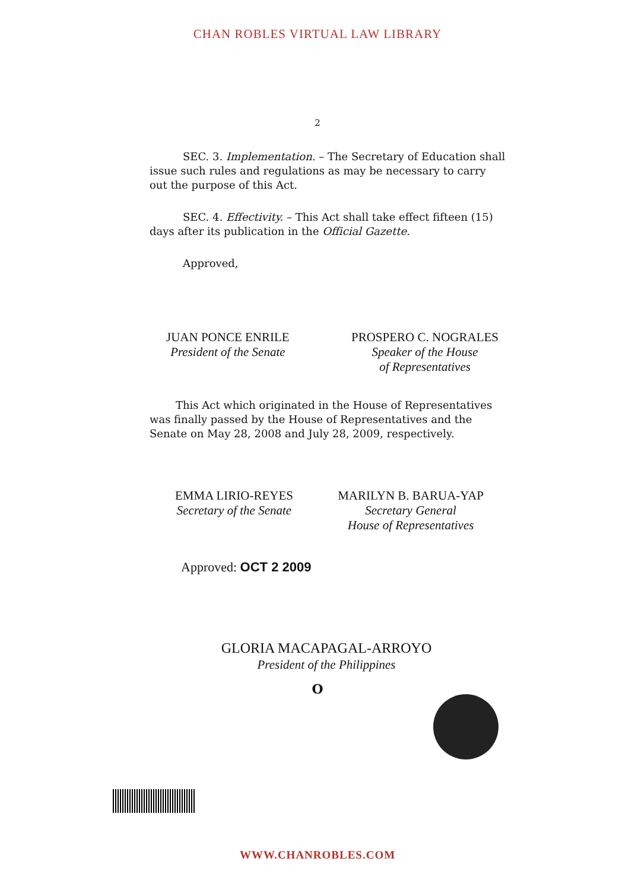CHAN ROBLES VIRTUAL LAW LIBRARY
2
SEC. 3. Implementation. – The Secretary of Education shall issue such rules and regulations as may be necessary to carry out the purpose of this Act.
SEC. 4. Effectivity. – This Act shall take effect fifteen (15) days after its publication in the Official Gazette.
Approved,
JUAN PONCE ENRILE
President of the Senate
PROSPERO C. NOGRALES
Speaker of the House
of Representatives
This Act which originated in the House of Representatives was finally passed by the House of Representatives and the Senate on May 28, 2008 and July 28, 2009, respectively.
EMMA LIRIO-REYES
Secretary of the Senate
MARILYN B. BARUA-YAP
Secretary General
House of Representatives
Approved: OCT 2 2009
GLORIA MACAPAGAL-ARROYO
President of the Philippines
O
WWW.CHANROBLES.COM